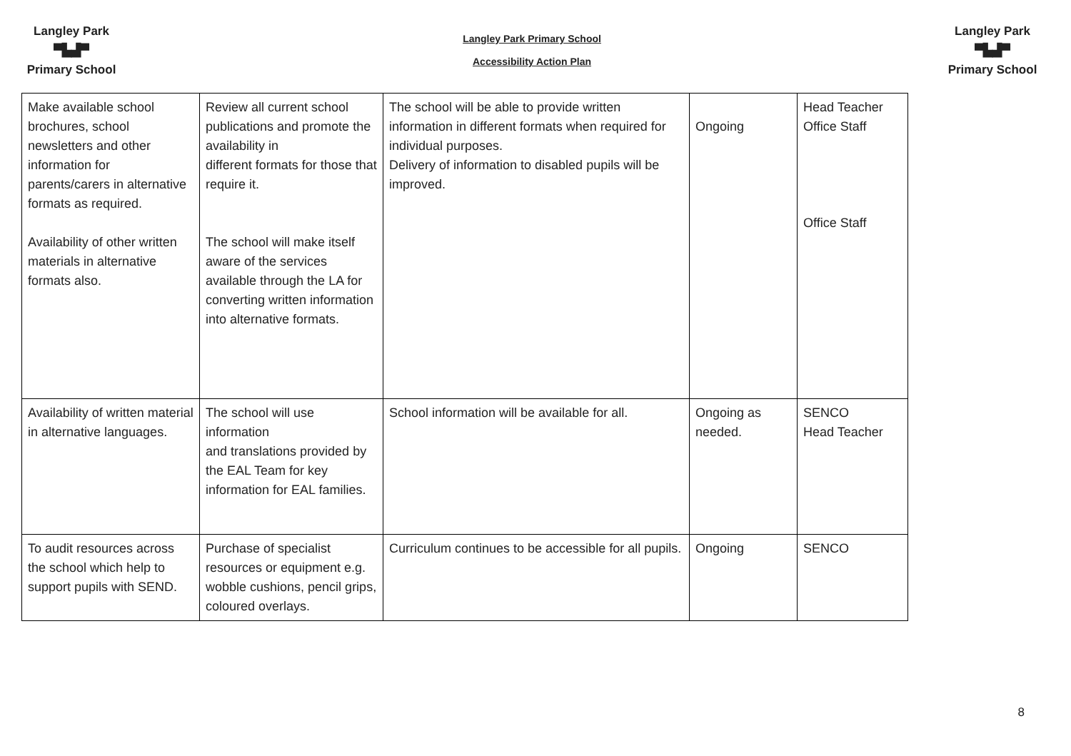Langley Park
▀▙▟▀
Primary School
Langley Park Primary School
Accessibility Action Plan
Langley Park
▀▙▟▀
Primary School
| Make available school brochures, school newsletters and other information for parents/carers in alternative formats as required. Availability of other written materials in alternative formats also. | Review all current school publications and promote the availability in different formats for those that require it. The school will make itself aware of the services available through the LA for converting written information into alternative formats. | The school will be able to provide written information in different formats when required for individual purposes. Delivery of information to disabled pupils will be improved. | Ongoing | Head Teacher Office Staff Office Staff |
| Availability of written material in alternative languages. | The school will use information and translations provided by the EAL Team for key information for EAL families. | School information will be available for all. | Ongoing as needed. | SENCO Head Teacher |
| To audit resources across the school which help to support pupils with SEND. | Purchase of specialist resources or equipment e.g. wobble cushions, pencil grips, coloured overlays. | Curriculum continues to be accessible for all pupils. | Ongoing | SENCO |
8